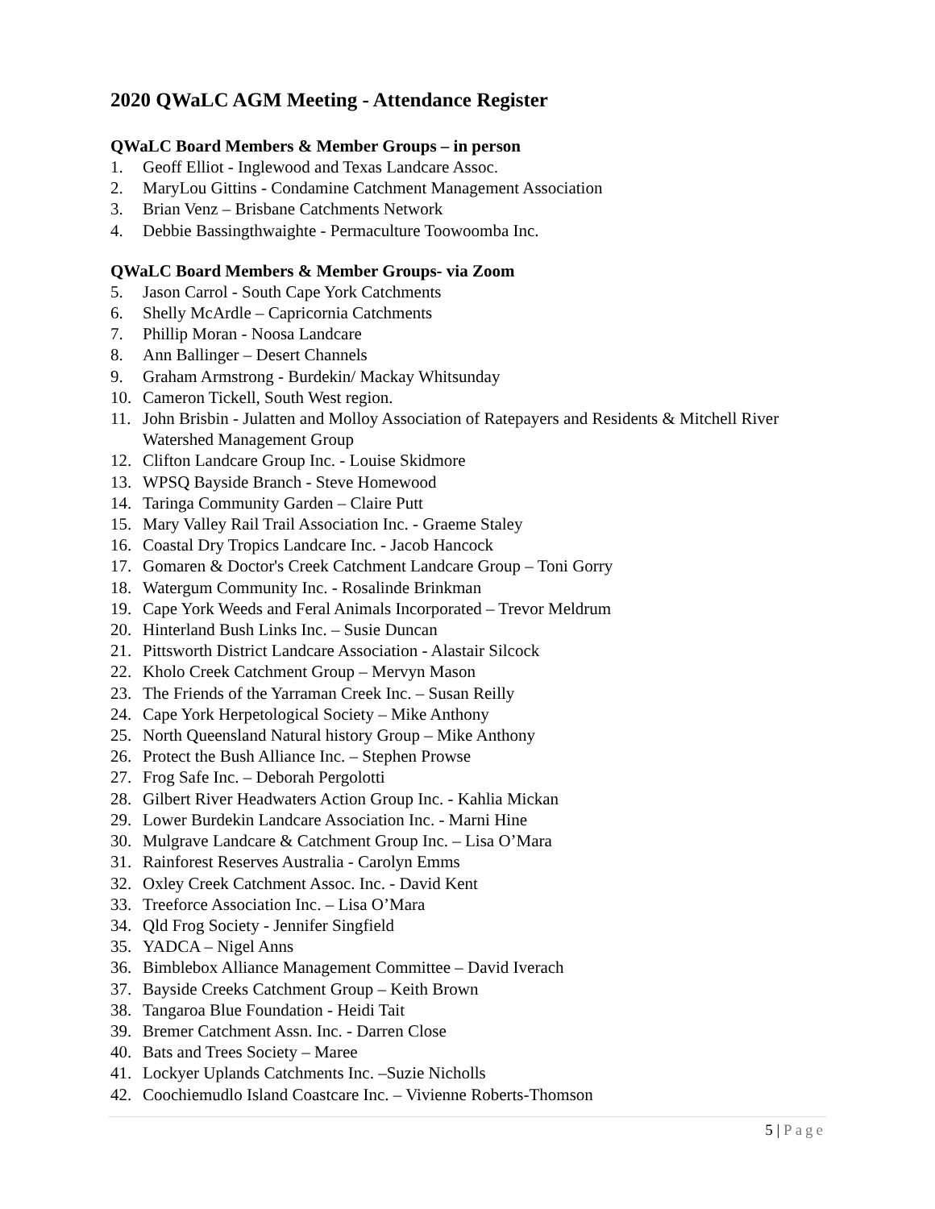2020 QWaLC AGM Meeting - Attendance Register
QWaLC Board Members & Member Groups – in person
1. Geoff Elliot - Inglewood and Texas Landcare Assoc.
2. MaryLou Gittins - Condamine Catchment Management Association
3. Brian Venz – Brisbane Catchments Network
4. Debbie Bassingthwaighte - Permaculture Toowoomba Inc.
QWaLC Board Members & Member Groups- via Zoom
5. Jason Carrol - South Cape York Catchments
6. Shelly McArdle – Capricornia Catchments
7. Phillip Moran - Noosa Landcare
8. Ann Ballinger – Desert Channels
9. Graham Armstrong - Burdekin/ Mackay Whitsunday
10. Cameron Tickell, South West region.
11. John Brisbin - Julatten and Molloy Association of Ratepayers and Residents & Mitchell River Watershed Management Group
12. Clifton Landcare Group Inc. - Louise Skidmore
13. WPSQ Bayside Branch - Steve Homewood
14. Taringa Community Garden – Claire Putt
15. Mary Valley Rail Trail Association Inc. - Graeme Staley
16. Coastal Dry Tropics Landcare Inc. - Jacob Hancock
17. Gomaren & Doctor's Creek Catchment Landcare Group – Toni Gorry
18. Watergum Community Inc. - Rosalinde Brinkman
19. Cape York Weeds and Feral Animals Incorporated – Trevor Meldrum
20. Hinterland Bush Links Inc. – Susie Duncan
21. Pittsworth District Landcare Association - Alastair Silcock
22. Kholo Creek Catchment Group – Mervyn Mason
23. The Friends of the Yarraman Creek Inc. – Susan Reilly
24. Cape York Herpetological Society – Mike Anthony
25. North Queensland Natural history Group – Mike Anthony
26. Protect the Bush Alliance Inc. – Stephen Prowse
27. Frog Safe Inc. – Deborah Pergolotti
28. Gilbert River Headwaters Action Group Inc. - Kahlia Mickan
29. Lower Burdekin Landcare Association Inc. - Marni Hine
30. Mulgrave Landcare & Catchment Group Inc. – Lisa O’Mara
31. Rainforest Reserves Australia - Carolyn Emms
32. Oxley Creek Catchment Assoc. Inc. - David Kent
33. Treeforce Association Inc. – Lisa O’Mara
34. Qld Frog Society - Jennifer Singfield
35. YADCA – Nigel Anns
36. Bimblebox Alliance Management Committee – David Iverach
37. Bayside Creeks Catchment Group – Keith Brown
38. Tangaroa Blue Foundation - Heidi Tait
39. Bremer Catchment Assn. Inc. - Darren Close
40. Bats and Trees Society – Maree
41. Lockyer Uplands Catchments Inc. –Suzie Nicholls
42. Coochiemudlo Island Coastcare Inc. – Vivienne Roberts-Thomson
5 | Page